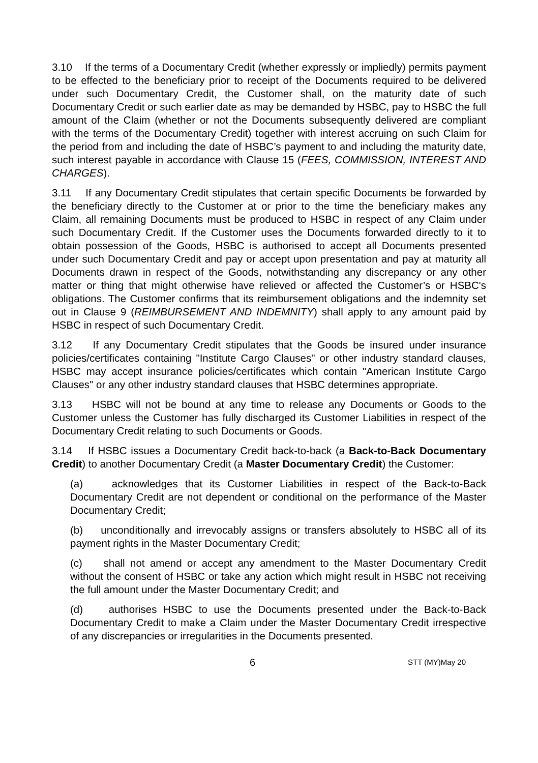3.10 If the terms of a Documentary Credit (whether expressly or impliedly) permits payment to be effected to the beneficiary prior to receipt of the Documents required to be delivered under such Documentary Credit, the Customer shall, on the maturity date of such Documentary Credit or such earlier date as may be demanded by HSBC, pay to HSBC the full amount of the Claim (whether or not the Documents subsequently delivered are compliant with the terms of the Documentary Credit) together with interest accruing on such Claim for the period from and including the date of HSBC’s payment to and including the maturity date, such interest payable in accordance with Clause 15 (FEES, COMMISSION, INTEREST AND CHARGES).
3.11 If any Documentary Credit stipulates that certain specific Documents be forwarded by the beneficiary directly to the Customer at or prior to the time the beneficiary makes any Claim, all remaining Documents must be produced to HSBC in respect of any Claim under such Documentary Credit. If the Customer uses the Documents forwarded directly to it to obtain possession of the Goods, HSBC is authorised to accept all Documents presented under such Documentary Credit and pay or accept upon presentation and pay at maturity all Documents drawn in respect of the Goods, notwithstanding any discrepancy or any other matter or thing that might otherwise have relieved or affected the Customer’s or HSBC's obligations. The Customer confirms that its reimbursement obligations and the indemnity set out in Clause 9 (REIMBURSEMENT AND INDEMNITY) shall apply to any amount paid by HSBC in respect of such Documentary Credit.
3.12 If any Documentary Credit stipulates that the Goods be insured under insurance policies/certificates containing "Institute Cargo Clauses" or other industry standard clauses, HSBC may accept insurance policies/certificates which contain "American Institute Cargo Clauses" or any other industry standard clauses that HSBC determines appropriate.
3.13 HSBC will not be bound at any time to release any Documents or Goods to the Customer unless the Customer has fully discharged its Customer Liabilities in respect of the Documentary Credit relating to such Documents or Goods.
3.14 If HSBC issues a Documentary Credit back-to-back (a Back-to-Back Documentary Credit) to another Documentary Credit (a Master Documentary Credit) the Customer:
(a) acknowledges that its Customer Liabilities in respect of the Back-to-Back Documentary Credit are not dependent or conditional on the performance of the Master Documentary Credit;
(b) unconditionally and irrevocably assigns or transfers absolutely to HSBC all of its payment rights in the Master Documentary Credit;
(c) shall not amend or accept any amendment to the Master Documentary Credit without the consent of HSBC or take any action which might result in HSBC not receiving the full amount under the Master Documentary Credit; and
(d) authorises HSBC to use the Documents presented under the Back-to-Back Documentary Credit to make a Claim under the Master Documentary Credit irrespective of any discrepancies or irregularities in the Documents presented.
6 STT (MY)May 20